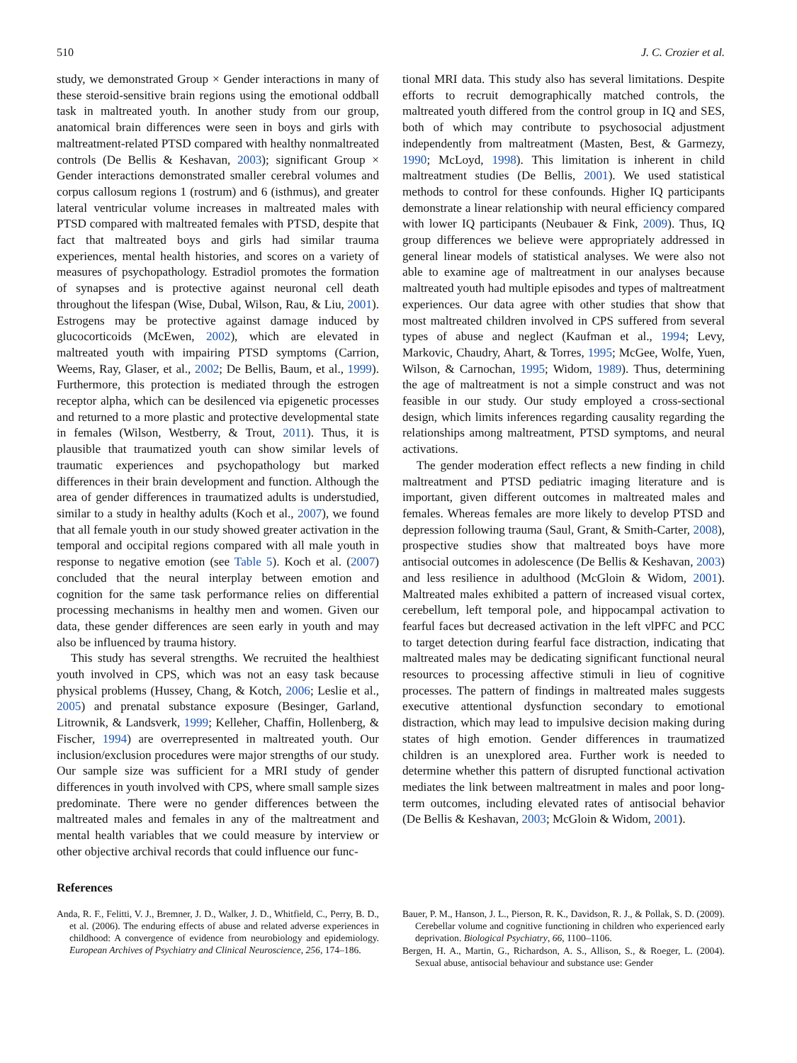510 J. C. Crozier et al.
study, we demonstrated Group × Gender interactions in many of these steroid-sensitive brain regions using the emotional oddball task in maltreated youth. In another study from our group, anatomical brain differences were seen in boys and girls with maltreatment-related PTSD compared with healthy nonmaltreated controls (De Bellis & Keshavan, 2003); significant Group × Gender interactions demonstrated smaller cerebral volumes and corpus callosum regions 1 (rostrum) and 6 (isthmus), and greater lateral ventricular volume increases in maltreated males with PTSD compared with maltreated females with PTSD, despite that fact that maltreated boys and girls had similar trauma experiences, mental health histories, and scores on a variety of measures of psychopathology. Estradiol promotes the formation of synapses and is protective against neuronal cell death throughout the lifespan (Wise, Dubal, Wilson, Rau, & Liu, 2001). Estrogens may be protective against damage induced by glucocorticoids (McEwen, 2002), which are elevated in maltreated youth with impairing PTSD symptoms (Carrion, Weems, Ray, Glaser, et al., 2002; De Bellis, Baum, et al., 1999). Furthermore, this protection is mediated through the estrogen receptor alpha, which can be desilenced via epigenetic processes and returned to a more plastic and protective developmental state in females (Wilson, Westberry, & Trout, 2011). Thus, it is plausible that traumatized youth can show similar levels of traumatic experiences and psychopathology but marked differences in their brain development and function. Although the area of gender differences in traumatized adults is understudied, similar to a study in healthy adults (Koch et al., 2007), we found that all female youth in our study showed greater activation in the temporal and occipital regions compared with all male youth in response to negative emotion (see Table 5). Koch et al. (2007) concluded that the neural interplay between emotion and cognition for the same task performance relies on differential processing mechanisms in healthy men and women. Given our data, these gender differences are seen early in youth and may also be influenced by trauma history.
This study has several strengths. We recruited the healthiest youth involved in CPS, which was not an easy task because physical problems (Hussey, Chang, & Kotch, 2006; Leslie et al., 2005) and prenatal substance exposure (Besinger, Garland, Litrownik, & Landsverk, 1999; Kelleher, Chaffin, Hollenberg, & Fischer, 1994) are overrepresented in maltreated youth. Our inclusion/exclusion procedures were major strengths of our study. Our sample size was sufficient for a MRI study of gender differences in youth involved with CPS, where small sample sizes predominate. There were no gender differences between the maltreated males and females in any of the maltreatment and mental health variables that we could measure by interview or other objective archival records that could influence our func-
tional MRI data. This study also has several limitations. Despite efforts to recruit demographically matched controls, the maltreated youth differed from the control group in IQ and SES, both of which may contribute to psychosocial adjustment independently from maltreatment (Masten, Best, & Garmezy, 1990; McLoyd, 1998). This limitation is inherent in child maltreatment studies (De Bellis, 2001). We used statistical methods to control for these confounds. Higher IQ participants demonstrate a linear relationship with neural efficiency compared with lower IQ participants (Neubauer & Fink, 2009). Thus, IQ group differences we believe were appropriately addressed in general linear models of statistical analyses. We were also not able to examine age of maltreatment in our analyses because maltreated youth had multiple episodes and types of maltreatment experiences. Our data agree with other studies that show that most maltreated children involved in CPS suffered from several types of abuse and neglect (Kaufman et al., 1994; Levy, Markovic, Chaudry, Ahart, & Torres, 1995; McGee, Wolfe, Yuen, Wilson, & Carnochan, 1995; Widom, 1989). Thus, determining the age of maltreatment is not a simple construct and was not feasible in our study. Our study employed a cross-sectional design, which limits inferences regarding causality regarding the relationships among maltreatment, PTSD symptoms, and neural activations.
The gender moderation effect reflects a new finding in child maltreatment and PTSD pediatric imaging literature and is important, given different outcomes in maltreated males and females. Whereas females are more likely to develop PTSD and depression following trauma (Saul, Grant, & Smith-Carter, 2008), prospective studies show that maltreated boys have more antisocial outcomes in adolescence (De Bellis & Keshavan, 2003) and less resilience in adulthood (McGloin & Widom, 2001). Maltreated males exhibited a pattern of increased visual cortex, cerebellum, left temporal pole, and hippocampal activation to fearful faces but decreased activation in the left vlPFC and PCC to target detection during fearful face distraction, indicating that maltreated males may be dedicating significant functional neural resources to processing affective stimuli in lieu of cognitive processes. The pattern of findings in maltreated males suggests executive attentional dysfunction secondary to emotional distraction, which may lead to impulsive decision making during states of high emotion. Gender differences in traumatized children is an unexplored area. Further work is needed to determine whether this pattern of disrupted functional activation mediates the link between maltreatment in males and poor long-term outcomes, including elevated rates of antisocial behavior (De Bellis & Keshavan, 2003; McGloin & Widom, 2001).
References
Anda, R. F., Felitti, V. J., Bremner, J. D., Walker, J. D., Whitfield, C., Perry, B. D., et al. (2006). The enduring effects of abuse and related adverse experiences in childhood: A convergence of evidence from neurobiology and epidemiology. European Archives of Psychiatry and Clinical Neuroscience, 256, 174–186.
Bauer, P. M., Hanson, J. L., Pierson, R. K., Davidson, R. J., & Pollak, S. D. (2009). Cerebellar volume and cognitive functioning in children who experienced early deprivation. Biological Psychiatry, 66, 1100–1106.
Bergen, H. A., Martin, G., Richardson, A. S., Allison, S., & Roeger, L. (2004). Sexual abuse, antisocial behaviour and substance use: Gender